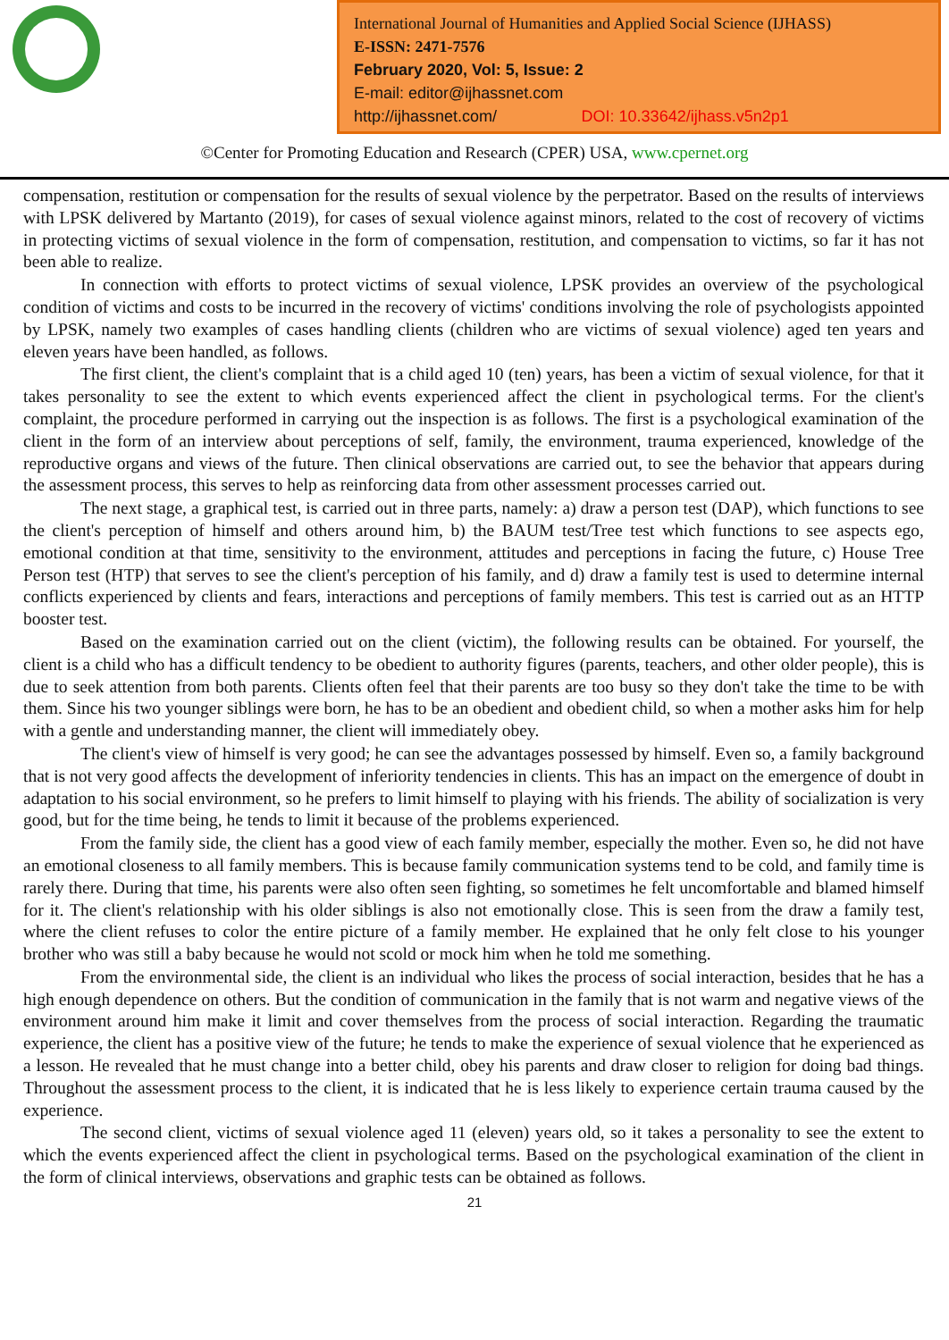International Journal of Humanities and Applied Social Science (IJHASS)
E-ISSN: 2471-7576
February 2020, Vol: 5, Issue: 2
E-mail: editor@ijhassnet.com
http://ijhassnet.com/ DOI: 10.33642/ijhass.v5n2p1
©Center for Promoting Education and Research (CPER) USA, www.cpernet.org
compensation, restitution or compensation for the results of sexual violence by the perpetrator. Based on the results of interviews with LPSK delivered by Martanto (2019), for cases of sexual violence against minors, related to the cost of recovery of victims in protecting victims of sexual violence in the form of compensation, restitution, and compensation to victims, so far it has not been able to realize.
In connection with efforts to protect victims of sexual violence, LPSK provides an overview of the psychological condition of victims and costs to be incurred in the recovery of victims' conditions involving the role of psychologists appointed by LPSK, namely two examples of cases handling clients (children who are victims of sexual violence) aged ten years and eleven years have been handled, as follows.
The first client, the client's complaint that is a child aged 10 (ten) years, has been a victim of sexual violence, for that it takes personality to see the extent to which events experienced affect the client in psychological terms. For the client's complaint, the procedure performed in carrying out the inspection is as follows. The first is a psychological examination of the client in the form of an interview about perceptions of self, family, the environment, trauma experienced, knowledge of the reproductive organs and views of the future. Then clinical observations are carried out, to see the behavior that appears during the assessment process, this serves to help as reinforcing data from other assessment processes carried out.
The next stage, a graphical test, is carried out in three parts, namely: a) draw a person test (DAP), which functions to see the client's perception of himself and others around him, b) the BAUM test/Tree test which functions to see aspects ego, emotional condition at that time, sensitivity to the environment, attitudes and perceptions in facing the future, c) House Tree Person test (HTP) that serves to see the client's perception of his family, and d) draw a family test is used to determine internal conflicts experienced by clients and fears, interactions and perceptions of family members. This test is carried out as an HTTP booster test.
Based on the examination carried out on the client (victim), the following results can be obtained. For yourself, the client is a child who has a difficult tendency to be obedient to authority figures (parents, teachers, and other older people), this is due to seek attention from both parents. Clients often feel that their parents are too busy so they don't take the time to be with them. Since his two younger siblings were born, he has to be an obedient and obedient child, so when a mother asks him for help with a gentle and understanding manner, the client will immediately obey.
The client's view of himself is very good; he can see the advantages possessed by himself. Even so, a family background that is not very good affects the development of inferiority tendencies in clients. This has an impact on the emergence of doubt in adaptation to his social environment, so he prefers to limit himself to playing with his friends. The ability of socialization is very good, but for the time being, he tends to limit it because of the problems experienced.
From the family side, the client has a good view of each family member, especially the mother. Even so, he did not have an emotional closeness to all family members. This is because family communication systems tend to be cold, and family time is rarely there. During that time, his parents were also often seen fighting, so sometimes he felt uncomfortable and blamed himself for it. The client's relationship with his older siblings is also not emotionally close. This is seen from the draw a family test, where the client refuses to color the entire picture of a family member. He explained that he only felt close to his younger brother who was still a baby because he would not scold or mock him when he told me something.
From the environmental side, the client is an individual who likes the process of social interaction, besides that he has a high enough dependence on others. But the condition of communication in the family that is not warm and negative views of the environment around him make it limit and cover themselves from the process of social interaction. Regarding the traumatic experience, the client has a positive view of the future; he tends to make the experience of sexual violence that he experienced as a lesson. He revealed that he must change into a better child, obey his parents and draw closer to religion for doing bad things. Throughout the assessment process to the client, it is indicated that he is less likely to experience certain trauma caused by the experience.
The second client, victims of sexual violence aged 11 (eleven) years old, so it takes a personality to see the extent to which the events experienced affect the client in psychological terms. Based on the psychological examination of the client in the form of clinical interviews, observations and graphic tests can be obtained as follows.
21